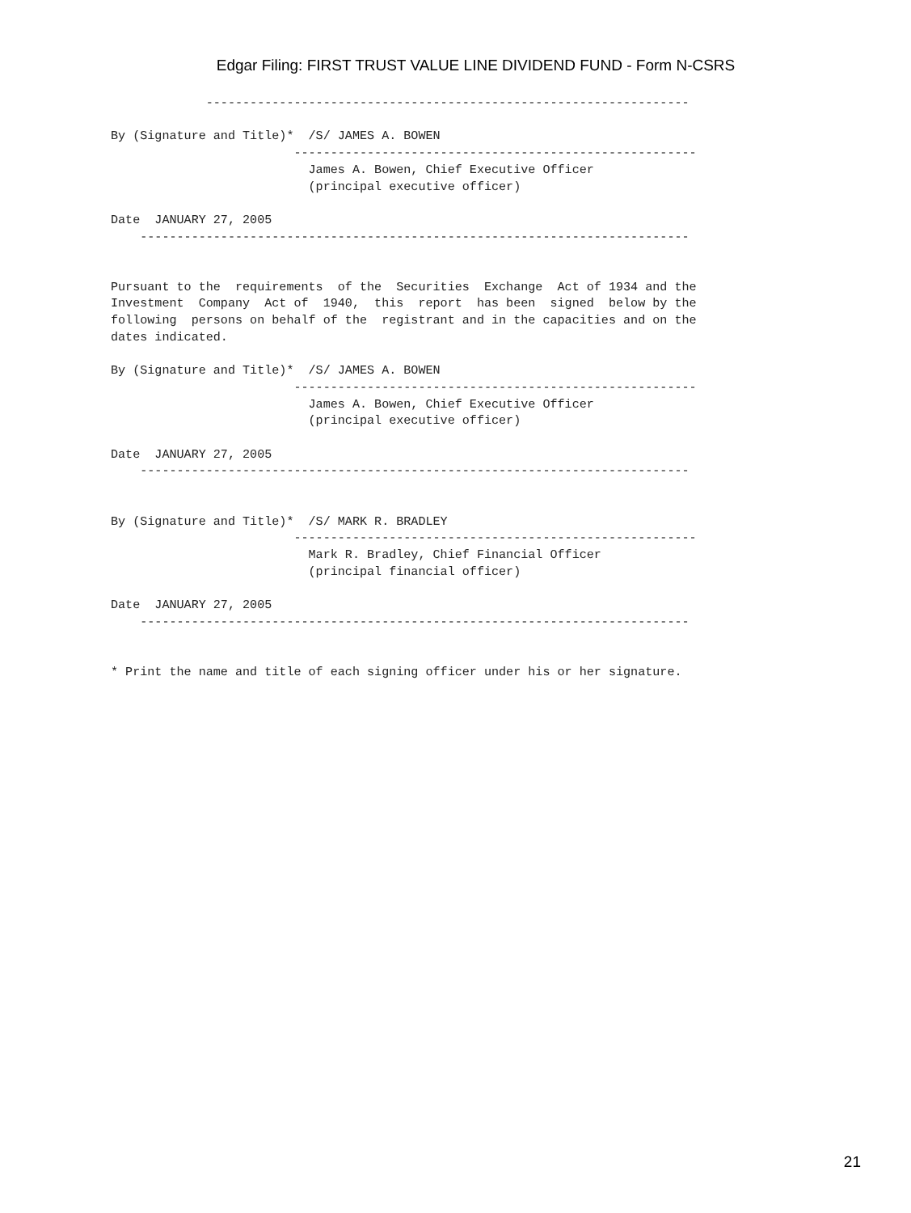Edgar Filing: FIRST TRUST VALUE LINE DIVIDEND FUND - Form N-CSRS
             ------------------------------------------------------------------

By (Signature and Title)*  /S/ JAMES A. BOWEN
                         -------------------------------------------------------
                           James A. Bowen, Chief Executive Officer
                           (principal executive officer)

Date  JANUARY 27, 2005
    ---------------------------------------------------------------------------


Pursuant to the  requirements  of the  Securities  Exchange  Act of 1934 and the
Investment  Company  Act of  1940,  this  report  has been  signed  below by the
following  persons on behalf of the  registrant and in the capacities and on the
dates indicated.

By (Signature and Title)*  /S/ JAMES A. BOWEN
                         -------------------------------------------------------
                           James A. Bowen, Chief Executive Officer
                           (principal executive officer)

Date  JANUARY 27, 2005
    ---------------------------------------------------------------------------


By (Signature and Title)*  /S/ MARK R. BRADLEY
                         -------------------------------------------------------
                           Mark R. Bradley, Chief Financial Officer
                           (principal financial officer)

Date  JANUARY 27, 2005
    ---------------------------------------------------------------------------


* Print the name and title of each signing officer under his or her signature.
21